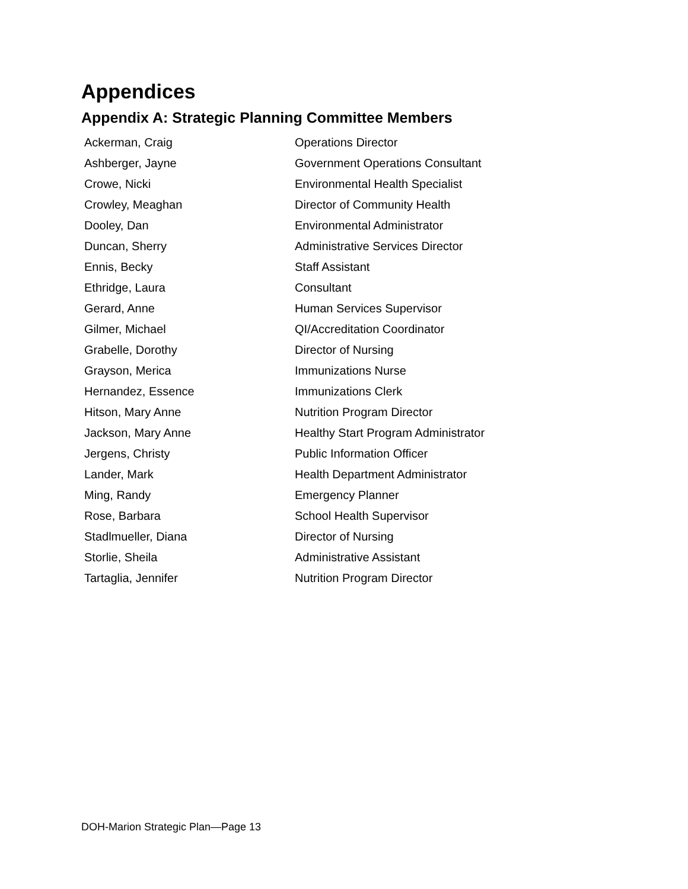Appendices
Appendix A: Strategic Planning Committee Members
| Ackerman, Craig | Operations Director |
| Ashberger, Jayne | Government Operations Consultant |
| Crowe, Nicki | Environmental Health Specialist |
| Crowley, Meaghan | Director of Community Health |
| Dooley, Dan | Environmental Administrator |
| Duncan, Sherry | Administrative Services Director |
| Ennis, Becky | Staff Assistant |
| Ethridge, Laura | Consultant |
| Gerard, Anne | Human Services Supervisor |
| Gilmer, Michael | QI/Accreditation Coordinator |
| Grabelle, Dorothy | Director of Nursing |
| Grayson, Merica | Immunizations Nurse |
| Hernandez, Essence | Immunizations Clerk |
| Hitson, Mary Anne | Nutrition Program Director |
| Jackson, Mary Anne | Healthy Start Program Administrator |
| Jergens, Christy | Public Information Officer |
| Lander, Mark | Health Department Administrator |
| Ming, Randy | Emergency Planner |
| Rose, Barbara | School Health Supervisor |
| Stadlmueller, Diana | Director of Nursing |
| Storlie, Sheila | Administrative Assistant |
| Tartaglia, Jennifer | Nutrition Program Director |
DOH-Marion Strategic Plan—Page 13